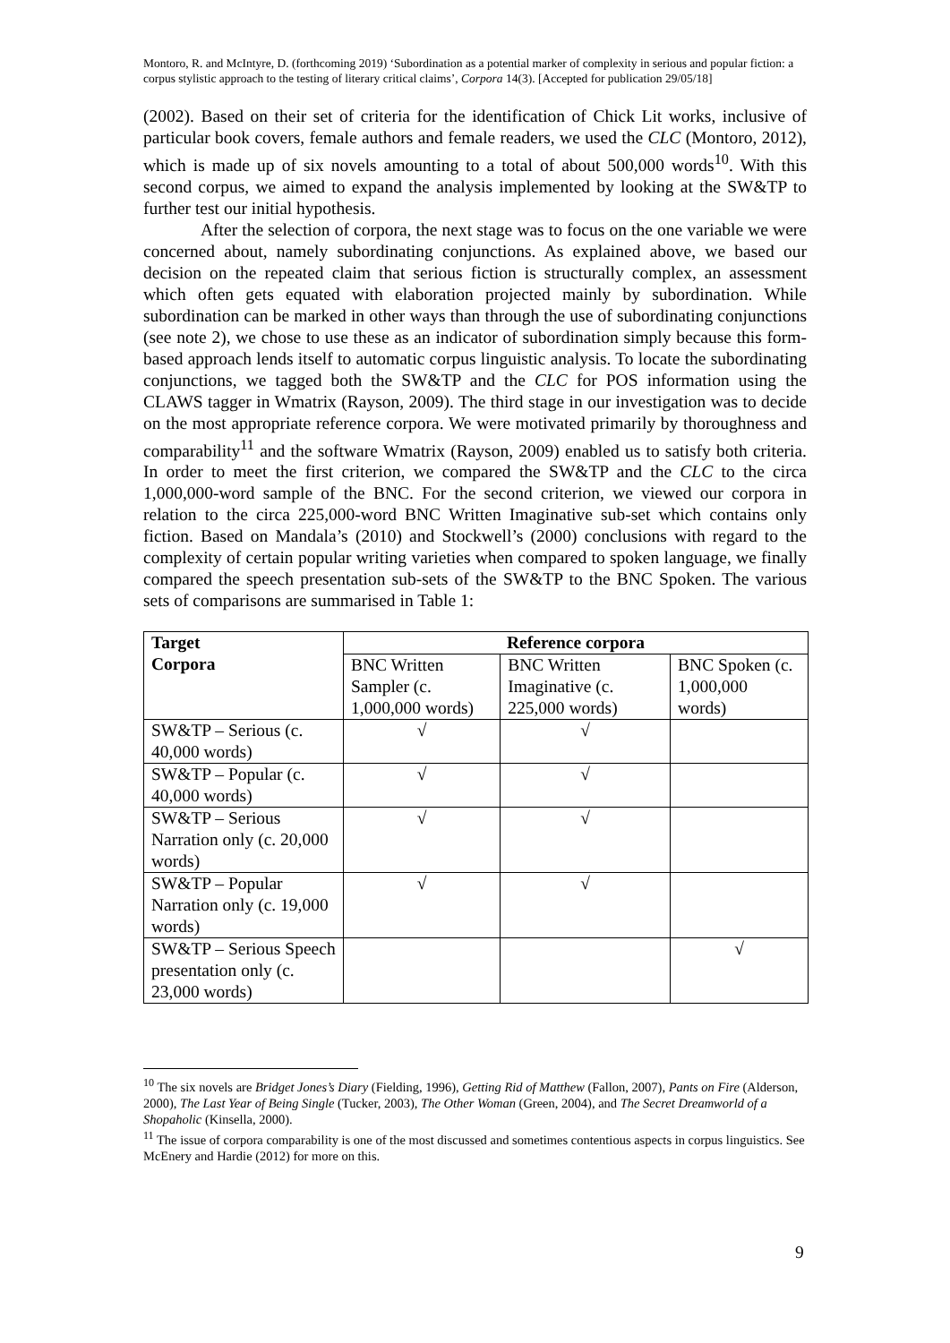Montoro, R. and McIntyre, D. (forthcoming 2019) ‘Subordination as a potential marker of complexity in serious and popular fiction: a corpus stylistic approach to the testing of literary critical claims’, Corpora 14(3). [Accepted for publication 29/05/18]
(2002). Based on their set of criteria for the identification of Chick Lit works, inclusive of particular book covers, female authors and female readers, we used the CLC (Montoro, 2012), which is made up of six novels amounting to a total of about 500,000 words<sup>10</sup>. With this second corpus, we aimed to expand the analysis implemented by looking at the SW&TP to further test our initial hypothesis.
After the selection of corpora, the next stage was to focus on the one variable we were concerned about, namely subordinating conjunctions. As explained above, we based our decision on the repeated claim that serious fiction is structurally complex, an assessment which often gets equated with elaboration projected mainly by subordination. While subordination can be marked in other ways than through the use of subordinating conjunctions (see note 2), we chose to use these as an indicator of subordination simply because this form-based approach lends itself to automatic corpus linguistic analysis. To locate the subordinating conjunctions, we tagged both the SW&TP and the CLC for POS information using the CLAWS tagger in Wmatrix (Rayson, 2009). The third stage in our investigation was to decide on the most appropriate reference corpora. We were motivated primarily by thoroughness and comparability<sup>11</sup> and the software Wmatrix (Rayson, 2009) enabled us to satisfy both criteria. In order to meet the first criterion, we compared the SW&TP and the CLC to the circa 1,000,000-word sample of the BNC. For the second criterion, we viewed our corpora in relation to the circa 225,000-word BNC Written Imaginative sub-set which contains only fiction. Based on Mandala’s (2010) and Stockwell’s (2000) conclusions with regard to the complexity of certain popular writing varieties when compared to spoken language, we finally compared the speech presentation sub-sets of the SW&TP to the BNC Spoken. The various sets of comparisons are summarised in Table 1:
| Target Corpora | Reference corpora | | |
| --- | --- | --- | --- |
| | BNC Written Sampler (c. 1,000,000 words) | BNC Written Imaginative (c. 225,000 words) | BNC Spoken (c. 1,000,000 words) |
| SW&TP – Serious (c. 40,000 words) | √ | √ | |
| SW&TP – Popular (c. 40,000 words) | √ | √ | |
| SW&TP – Serious Narration only (c. 20,000 words) | √ | √ | |
| SW&TP – Popular Narration only (c. 19,000 words) | √ | √ | |
| SW&TP – Serious Speech presentation only (c. 23,000 words) | | | √ |
<sup>10</sup> The six novels are Bridget Jones’s Diary (Fielding, 1996), Getting Rid of Matthew (Fallon, 2007), Pants on Fire (Alderson, 2000), The Last Year of Being Single (Tucker, 2003), The Other Woman (Green, 2004), and The Secret Dreamworld of a Shopaholic (Kinsella, 2000).
<sup>11</sup> The issue of corpora comparability is one of the most discussed and sometimes contentious aspects in corpus linguistics. See McEnery and Hardie (2012) for more on this.
9